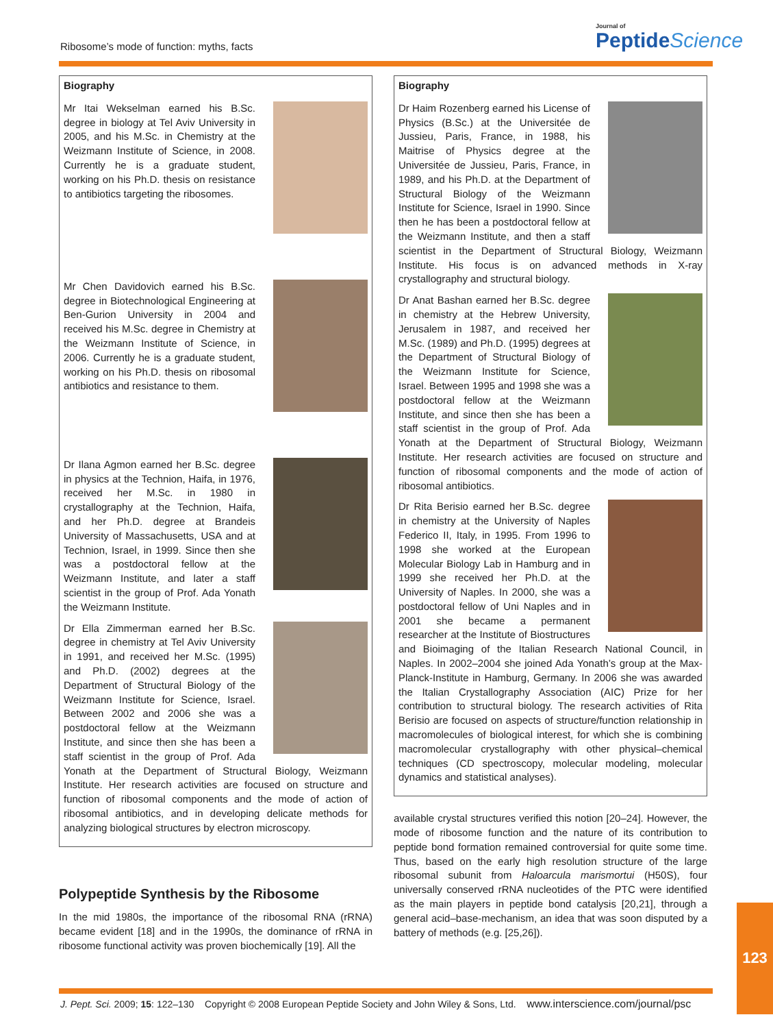Ribosome’s mode of function: myths, facts
Journal of
PeptideScience
Biography
Mr Itai Wekselman earned his B.Sc. degree in biology at Tel Aviv University in 2005, and his M.Sc. in Chemistry at the Weizmann Institute of Science, in 2008. Currently he is a graduate student, working on his Ph.D. thesis on resistance to antibiotics targeting the ribosomes.
Mr Chen Davidovich earned his B.Sc. degree in Biotechnological Engineering at Ben-Gurion University in 2004 and received his M.Sc. degree in Chemistry at the Weizmann Institute of Science, in 2006. Currently he is a graduate student, working on his Ph.D. thesis on ribosomal antibiotics and resistance to them.
Dr Ilana Agmon earned her B.Sc. degree in physics at the Technion, Haifa, in 1976, received her M.Sc. in 1980 in crystallography at the Technion, Haifa, and her Ph.D. degree at Brandeis University of Massachusetts, USA and at Technion, Israel, in 1999. Since then she was a postdoctoral fellow at the Weizmann Institute, and later a staff scientist in the group of Prof. Ada Yonath the Weizmann Institute.
Dr Ella Zimmerman earned her B.Sc. degree in chemistry at Tel Aviv University in 1991, and received her M.Sc. (1995) and Ph.D. (2002) degrees at the Department of Structural Biology of the Weizmann Institute for Science, Israel. Between 2002 and 2006 she was a postdoctoral fellow at the Weizmann Institute, and since then she has been a staff scientist in the group of Prof. Ada Yonath at the Department of Structural Biology, Weizmann Institute. Her research activities are focused on structure and function of ribosomal components and the mode of action of ribosomal antibiotics, and in developing delicate methods for analyzing biological structures by electron microscopy.
Polypeptide Synthesis by the Ribosome
In the mid 1980s, the importance of the ribosomal RNA (rRNA) became evident [18] and in the 1990s, the dominance of rRNA in ribosome functional activity was proven biochemically [19]. All the
Biography
Dr Haim Rozenberg earned his License of Physics (B.Sc.) at the Universitée de Jussieu, Paris, France, in 1988, his Maitrise of Physics degree at the Universitée de Jussieu, Paris, France, in 1989, and his Ph.D. at the Department of Structural Biology of the Weizmann Institute for Science, Israel in 1990. Since then he has been a postdoctoral fellow at the Weizmann Institute, and then a staff scientist in the Department of Structural Biology, Weizmann Institute. His focus is on advanced methods in X-ray crystallography and structural biology.
Dr Anat Bashan earned her B.Sc. degree in chemistry at the Hebrew University, Jerusalem in 1987, and received her M.Sc. (1989) and Ph.D. (1995) degrees at the Department of Structural Biology of the Weizmann Institute for Science, Israel. Between 1995 and 1998 she was a postdoctoral fellow at the Weizmann Institute, and since then she has been a staff scientist in the group of Prof. Ada Yonath at the Department of Structural Biology, Weizmann Institute. Her research activities are focused on structure and function of ribosomal components and the mode of action of ribosomal antibiotics.
Dr Rita Berisio earned her B.Sc. degree in chemistry at the University of Naples Federico II, Italy, in 1995. From 1996 to 1998 she worked at the European Molecular Biology Lab in Hamburg and in 1999 she received her Ph.D. at the University of Naples. In 2000, she was a postdoctoral fellow of Uni Naples and in 2001 she became a permanent researcher at the Institute of Biostructures and Bioimaging of the Italian Research National Council, in Naples. In 2002–2004 she joined Ada Yonath’s group at the Max-Planck-Institute in Hamburg, Germany. In 2006 she was awarded the Italian Crystallography Association (AIC) Prize for her contribution to structural biology. The research activities of Rita Berisio are focused on aspects of structure/function relationship in macromolecules of biological interest, for which she is combining macromolecular crystallography with other physical–chemical techniques (CD spectroscopy, molecular modeling, molecular dynamics and statistical analyses).
available crystal structures verified this notion [20–24]. However, the mode of ribosome function and the nature of its contribution to peptide bond formation remained controversial for quite some time. Thus, based on the early high resolution structure of the large ribosomal subunit from Haloarcula marismortui (H50S), four universally conserved rRNA nucleotides of the PTC were identified as the main players in peptide bond catalysis [20,21], through a general acid–base-mechanism, an idea that was soon disputed by a battery of methods (e.g. [25,26]).
123
J. Pept. Sci. 2009; 15: 122–130 Copyright © 2008 European Peptide Society and John Wiley & Sons, Ltd. www.interscience.com/journal/psc